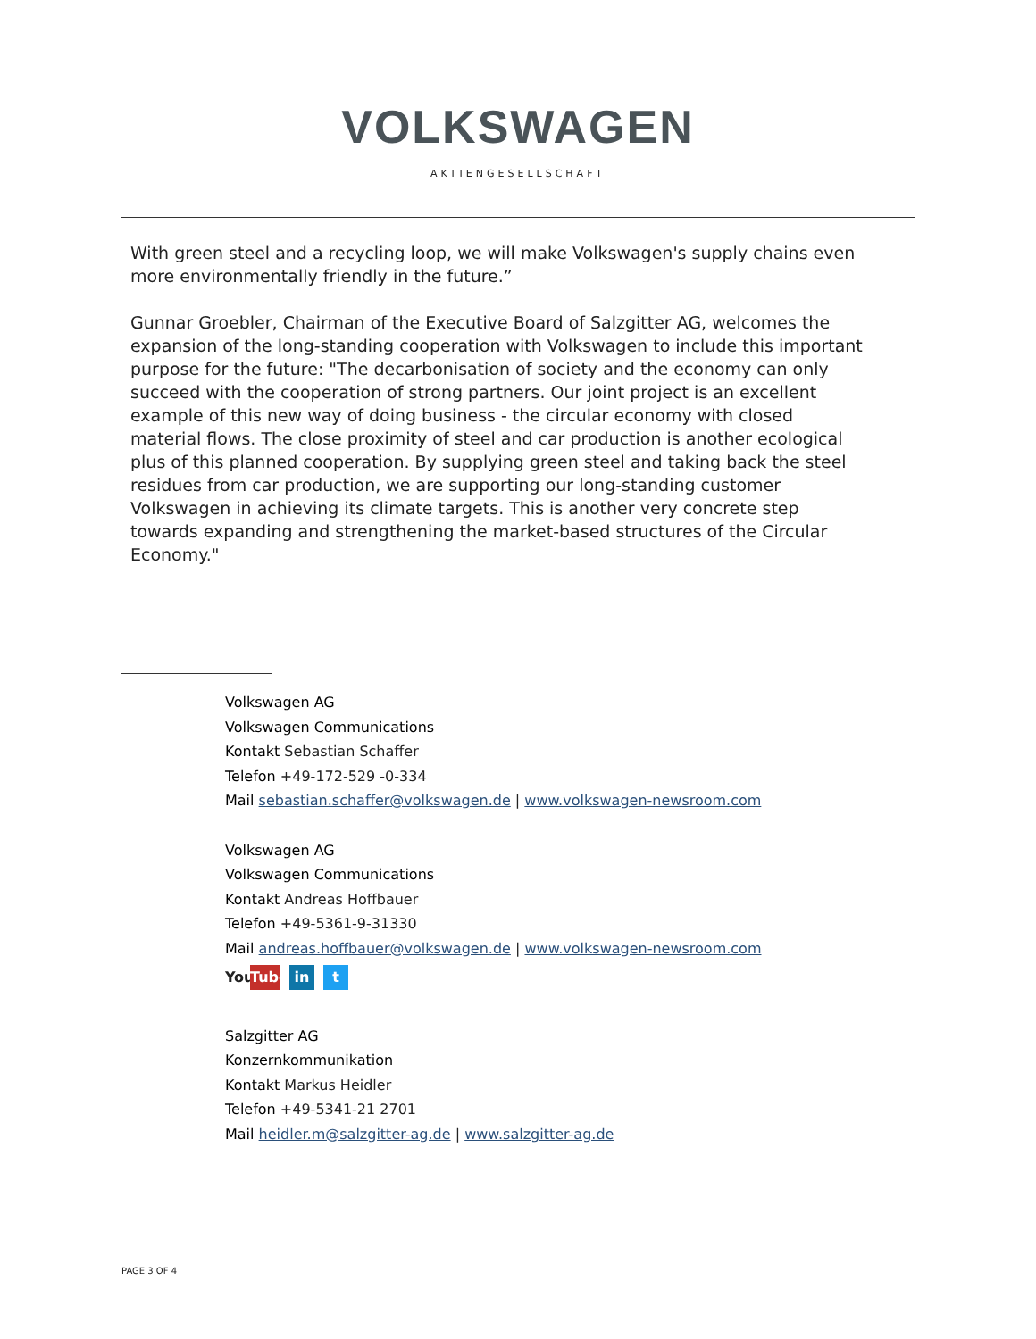VOLKSWAGEN
AKTIENGESELLSCHAFT
With green steel and a recycling loop, we will make Volkswagen's supply chains even more environmentally friendly in the future.”
Gunnar Groebler, Chairman of the Executive Board of Salzgitter AG, welcomes the expansion of the long-standing cooperation with Volkswagen to include this important purpose for the future: "The decarbonisation of society and the economy can only succeed with the cooperation of strong partners. Our joint project is an excellent example of this new way of doing business - the circular economy with closed material flows. The close proximity of steel and car production is another ecological plus of this planned cooperation. By supplying green steel and taking back the steel residues from car production, we are supporting our long-standing customer Volkswagen in achieving its climate targets. This is another very concrete step towards expanding and strengthening the market-based structures of the Circular Economy."
Volkswagen AG
Volkswagen Communications
Kontakt Sebastian Schaffer
Telefon +49-172-529 -0-334
Mail sebastian.schaffer@volkswagen.de | www.volkswagen-newsroom.com
Volkswagen AG
Volkswagen Communications
Kontakt Andreas Hoffbauer
Telefon +49-5361-9-31330
Mail andreas.hoffbauer@volkswagen.de | www.volkswagen-newsroom.com
You Tube in t
Salzgitter AG
Konzernkommunikation
Kontakt Markus Heidler
Telefon +49-5341-21 2701
Mail heidler.m@salzgitter-ag.de | www.salzgitter-ag.de
PAGE 3 OF 4